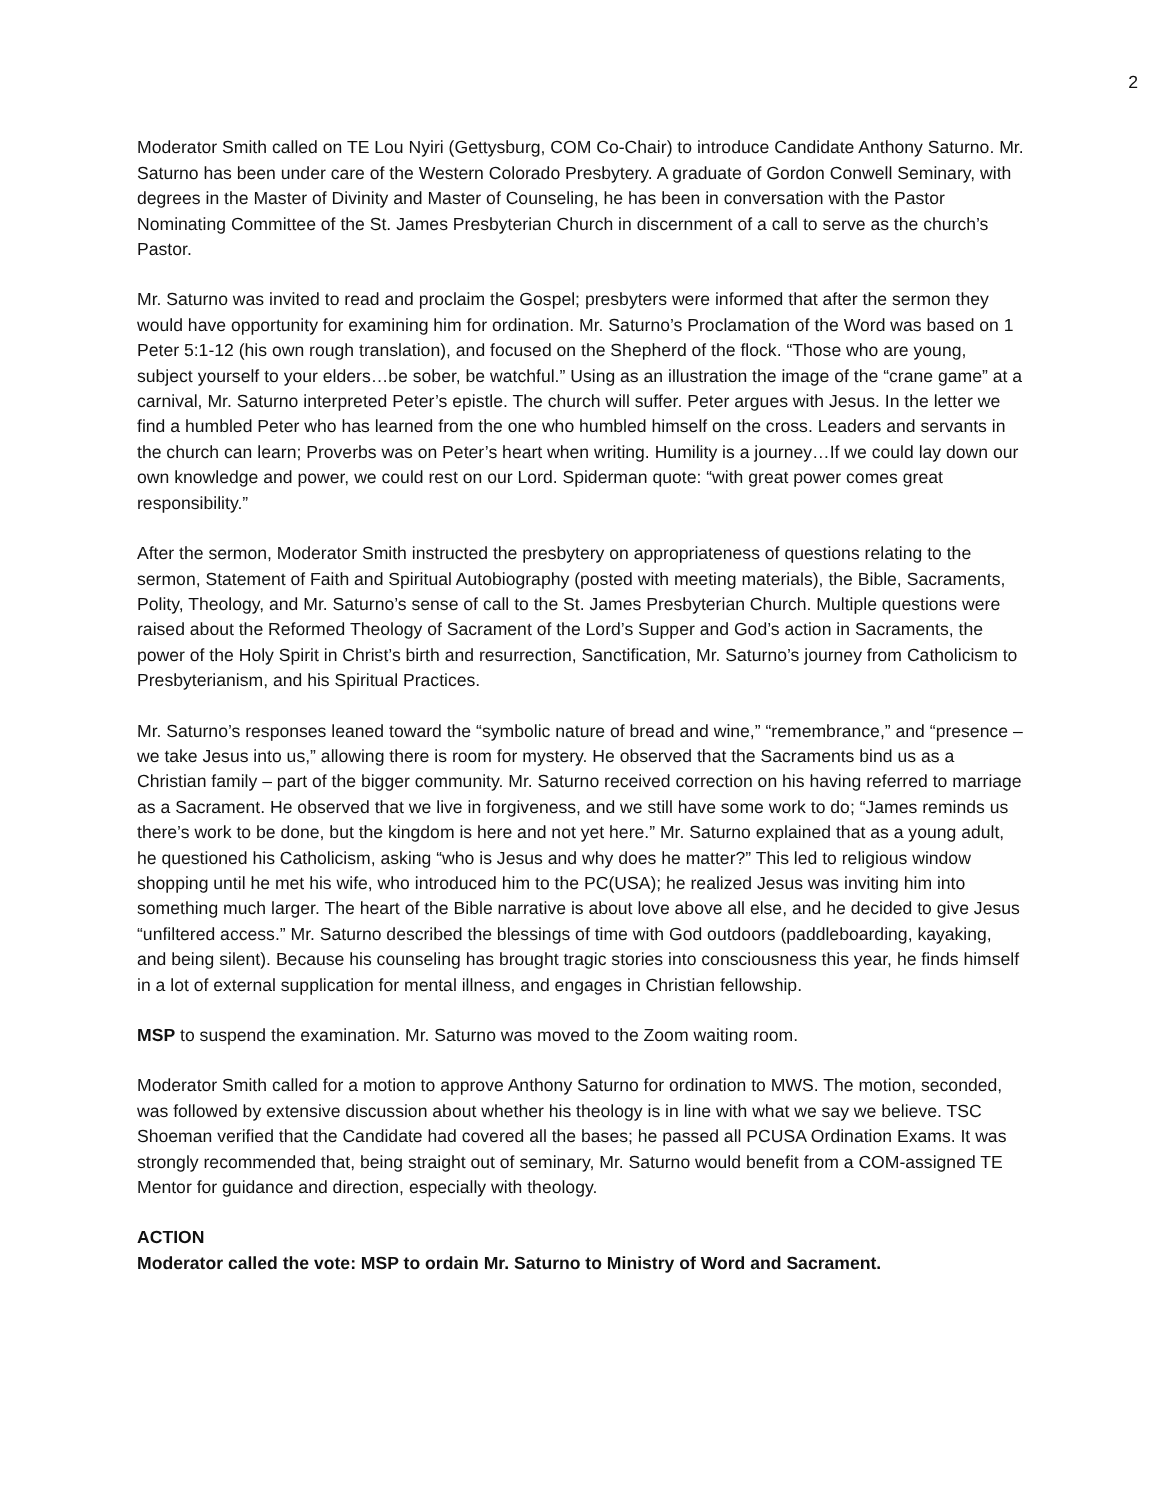2
Moderator Smith called on TE Lou Nyiri (Gettysburg, COM Co-Chair) to introduce Candidate Anthony Saturno. Mr. Saturno has been under care of the Western Colorado Presbytery. A graduate of Gordon Conwell Seminary, with degrees in the Master of Divinity and Master of Counseling, he has been in conversation with the Pastor Nominating Committee of the St. James Presbyterian Church in discernment of a call to serve as the church’s Pastor.
Mr. Saturno was invited to read and proclaim the Gospel; presbyters were informed that after the sermon they would have opportunity for examining him for ordination. Mr. Saturno’s Proclamation of the Word was based on 1 Peter 5:1-12 (his own rough translation), and focused on the Shepherd of the flock. “Those who are young, subject yourself to your elders…be sober, be watchful.” Using as an illustration the image of the “crane game” at a carnival, Mr. Saturno interpreted Peter’s epistle. The church will suffer. Peter argues with Jesus. In the letter we find a humbled Peter who has learned from the one who humbled himself on the cross. Leaders and servants in the church can learn; Proverbs was on Peter’s heart when writing. Humility is a journey…If we could lay down our own knowledge and power, we could rest on our Lord. Spiderman quote: “with great power comes great responsibility.”
After the sermon, Moderator Smith instructed the presbytery on appropriateness of questions relating to the sermon, Statement of Faith and Spiritual Autobiography (posted with meeting materials), the Bible, Sacraments, Polity, Theology, and Mr. Saturno’s sense of call to the St. James Presbyterian Church. Multiple questions were raised about the Reformed Theology of Sacrament of the Lord’s Supper and God’s action in Sacraments, the power of the Holy Spirit in Christ’s birth and resurrection, Sanctification, Mr. Saturno’s journey from Catholicism to Presbyterianism, and his Spiritual Practices.
Mr. Saturno’s responses leaned toward the “symbolic nature of bread and wine,” “remembrance,” and “presence – we take Jesus into us,” allowing there is room for mystery. He observed that the Sacraments bind us as a Christian family – part of the bigger community. Mr. Saturno received correction on his having referred to marriage as a Sacrament. He observed that we live in forgiveness, and we still have some work to do; “James reminds us there’s work to be done, but the kingdom is here and not yet here.” Mr. Saturno explained that as a young adult, he questioned his Catholicism, asking “who is Jesus and why does he matter?” This led to religious window shopping until he met his wife, who introduced him to the PC(USA); he realized Jesus was inviting him into something much larger. The heart of the Bible narrative is about love above all else, and he decided to give Jesus “unfiltered access.” Mr. Saturno described the blessings of time with God outdoors (paddleboarding, kayaking, and being silent). Because his counseling has brought tragic stories into consciousness this year, he finds himself in a lot of external supplication for mental illness, and engages in Christian fellowship.
MSP to suspend the examination. Mr. Saturno was moved to the Zoom waiting room.
Moderator Smith called for a motion to approve Anthony Saturno for ordination to MWS. The motion, seconded, was followed by extensive discussion about whether his theology is in line with what we say we believe. TSC Shoeman verified that the Candidate had covered all the bases; he passed all PCUSA Ordination Exams. It was strongly recommended that, being straight out of seminary, Mr. Saturno would benefit from a COM-assigned TE Mentor for guidance and direction, especially with theology.
ACTION
Moderator called the vote: MSP to ordain Mr. Saturno to Ministry of Word and Sacrament.